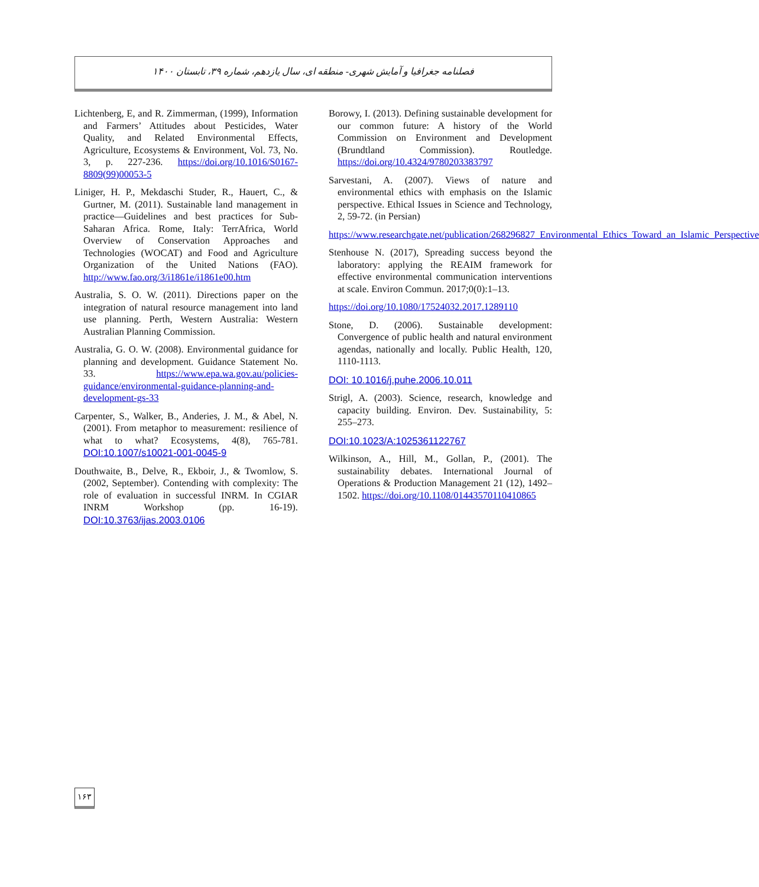فصلنامه جغرافیا و آمایش شهری- منطقه ای، سال یازدهم، شماره ۳۹، تابستان ۱۴۰۰
Lichtenberg, E, and R. Zimmerman, (1999), Information and Farmers’ Attitudes about Pesticides, Water Quality, and Related Environmental Effects, Agriculture, Ecosystems & Environment, Vol. 73, No. 3, p. 227-236. https://doi.org/10.1016/S0167-8809(99)00053-5
Liniger, H. P., Mekdaschi Studer, R., Hauert, C., & Gurtner, M. (2011). Sustainable land management in practice—Guidelines and best practices for Sub-Saharan Africa. Rome, Italy: TerrAfrica, World Overview of Conservation Approaches and Technologies (WOCAT) and Food and Agriculture Organization of the United Nations (FAO). http://www.fao.org/3/i1861e/i1861e00.htm
Australia, S. O. W. (2011). Directions paper on the integration of natural resource management into land use planning. Perth, Western Australia: Western Australian Planning Commission.
Australia, G. O. W. (2008). Environmental guidance for planning and development. Guidance Statement No. 33. https://www.epa.wa.gov.au/policies-guidance/environmental-guidance-planning-and-development-gs-33
Carpenter, S., Walker, B., Anderies, J. M., & Abel, N. (2001). From metaphor to measurement: resilience of what to what? Ecosystems, 4(8), 765-781. DOI:10.1007/s10021-001-0045-9
Douthwaite, B., Delve, R., Ekboir, J., & Twomlow, S. (2002, September). Contending with complexity: The role of evaluation in successful INRM. In CGIAR INRM Workshop (pp. 16-19). DOI:10.3763/ijas.2003.0106
Borowy, I. (2013). Defining sustainable development for our common future: A history of the World Commission on Environment and Development (Brundtland Commission). Routledge. https://doi.org/10.4324/9780203383797
Sarvestani, A. (2007). Views of nature and environmental ethics with emphasis on the Islamic perspective. Ethical Issues in Science and Technology, 2, 59-72. (in Persian)
https://www.researchgate.net/publication/268296827_Environmental_Ethics_Toward_an_Islamic_Perspective
Stenhouse N. (2017), Spreading success beyond the laboratory: applying the REAIM framework for effective environmental communication interventions at scale. Environ Commun. 2017;0(0):1–13.
https://doi.org/10.1080/17524032.2017.1289110
Stone, D. (2006). Sustainable development: Convergence of public health and natural environment agendas, nationally and locally. Public Health, 120, 1110-1113.
DOI: 10.1016/j.puhe.2006.10.011
Strigl, A. (2003). Science, research, knowledge and capacity building. Environ. Dev. Sustainability, 5: 255–273.
DOI:10.1023/A:1025361122767
Wilkinson, A., Hill, M., Gollan, P., (2001). The sustainability debates. International Journal of Operations & Production Management 21 (12), 1492–1502. https://doi.org/10.1108/01443570110410865
۱۶۳